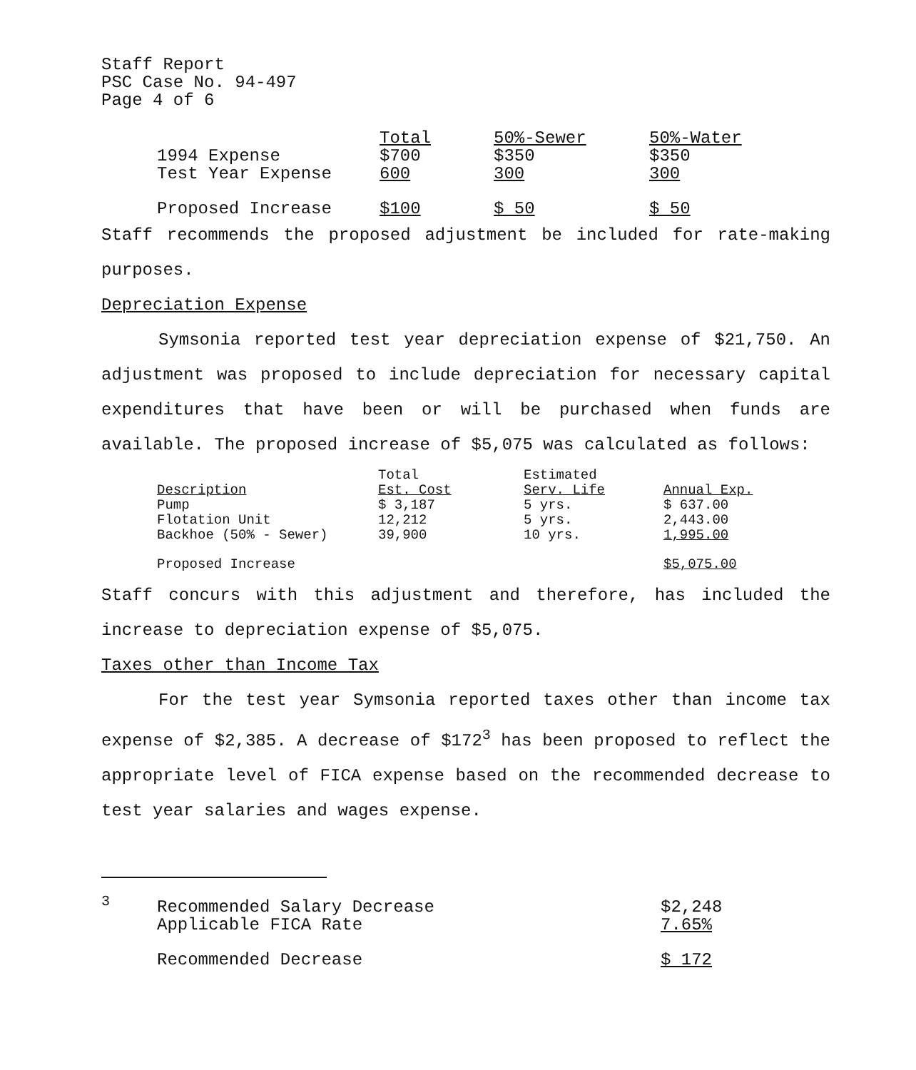Staff Report
PSC Case No. 94-497
Page 4 of 6
| | Total | 50%-Sewer | 50%-Water |
| --- | --- | --- | --- |
| 1994 Expense | $700 | $350 | $350 |
| Test Year Expense | 600 | 300 | 300 |
| Proposed Increase | $100 | $ 50 | $ 50 |
Staff recommends the proposed adjustment be included for rate-making purposes.
Depreciation Expense
Symsonia reported test year depreciation expense of $21,750. An adjustment was proposed to include depreciation for necessary capital expenditures that have been or will be purchased when funds are available. The proposed increase of $5,075 was calculated as follows:
| Description | Total Est. Cost | Estimated Serv. Life | Annual Exp. |
| --- | --- | --- | --- |
| Pump | $ 3,187 | 5 yrs. | $ 637.00 |
| Flotation Unit | 12,212 | 5 yrs. | 2,443.00 |
| Backhoe (50% - Sewer) | 39,900 | 10 yrs. | 1,995.00 |
| Proposed Increase | | | $5,075.00 |
Staff concurs with this adjustment and therefore, has included the increase to depreciation expense of $5,075.
Taxes other than Income Tax
For the test year Symsonia reported taxes other than income tax expense of $2,385. A decrease of $172<sup>3</sup> has been proposed to reflect the appropriate level of FICA expense based on the recommended decrease to test year salaries and wages expense.
| <sup>3</sup> | Recommended Salary Decrease | $2,248 |
| | Applicable FICA Rate | 7.65% |
| | Recommended Decrease | $ 172 |